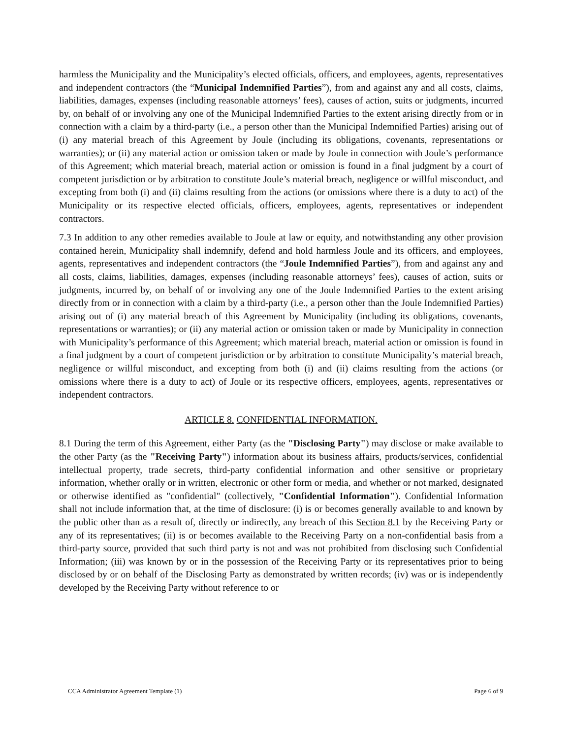harmless the Municipality and the Municipality’s elected officials, officers, and employees, agents, representatives and independent contractors (the “Municipal Indemnified Parties”), from and against any and all costs, claims, liabilities, damages, expenses (including reasonable attorneys’ fees), causes of action, suits or judgments, incurred by, on behalf of or involving any one of the Municipal Indemnified Parties to the extent arising directly from or in connection with a claim by a third-party (i.e., a person other than the Municipal Indemnified Parties) arising out of (i) any material breach of this Agreement by Joule (including its obligations, covenants, representations or warranties); or (ii) any material action or omission taken or made by Joule in connection with Joule’s performance of this Agreement; which material breach, material action or omission is found in a final judgment by a court of competent jurisdiction or by arbitration to constitute Joule’s material breach, negligence or willful misconduct, and excepting from both (i) and (ii) claims resulting from the actions (or omissions where there is a duty to act) of the Municipality or its respective elected officials, officers, employees, agents, representatives or independent contractors.
7.3 In addition to any other remedies available to Joule at law or equity, and notwithstanding any other provision contained herein, Municipality shall indemnify, defend and hold harmless Joule and its officers, and employees, agents, representatives and independent contractors (the “Joule Indemnified Parties”), from and against any and all costs, claims, liabilities, damages, expenses (including reasonable attorneys’ fees), causes of action, suits or judgments, incurred by, on behalf of or involving any one of the Joule Indemnified Parties to the extent arising directly from or in connection with a claim by a third-party (i.e., a person other than the Joule Indemnified Parties) arising out of (i) any material breach of this Agreement by Municipality (including its obligations, covenants, representations or warranties); or (ii) any material action or omission taken or made by Municipality in connection with Municipality’s performance of this Agreement; which material breach, material action or omission is found in a final judgment by a court of competent jurisdiction or by arbitration to constitute Municipality’s material breach, negligence or willful misconduct, and excepting from both (i) and (ii) claims resulting from the actions (or omissions where there is a duty to act) of Joule or its respective officers, employees, agents, representatives or independent contractors.
ARTICLE 8. CONFIDENTIAL INFORMATION.
8.1 During the term of this Agreement, either Party (as the "Disclosing Party") may disclose or make available to the other Party (as the "Receiving Party") information about its business affairs, products/services, confidential intellectual property, trade secrets, third-party confidential information and other sensitive or proprietary information, whether orally or in written, electronic or other form or media, and whether or not marked, designated or otherwise identified as "confidential" (collectively, "Confidential Information"). Confidential Information shall not include information that, at the time of disclosure: (i) is or becomes generally available to and known by the public other than as a result of, directly or indirectly, any breach of this Section 8.1 by the Receiving Party or any of its representatives; (ii) is or becomes available to the Receiving Party on a non-confidential basis from a third-party source, provided that such third party is not and was not prohibited from disclosing such Confidential Information; (iii) was known by or in the possession of the Receiving Party or its representatives prior to being disclosed by or on behalf of the Disclosing Party as demonstrated by written records; (iv) was or is independently developed by the Receiving Party without reference to or
CCA Administrator Agreement Template (1) Page 6 of 9